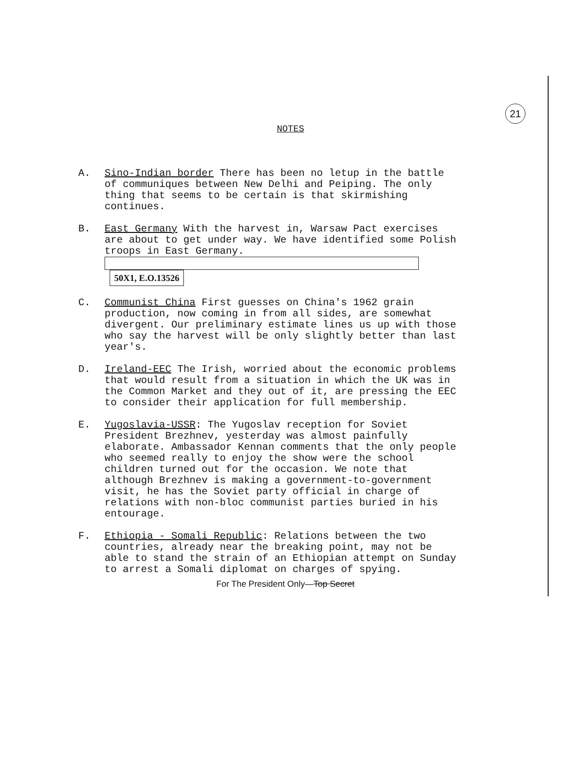21
NOTES
A. Sino-Indian border There has been no letup in the battle of communiques between New Delhi and Peiping. The only thing that seems to be certain is that skirmishing continues.
B. East Germany With the harvest in, Warsaw Pact exercises are about to get under way. We have identified some Polish troops in East Germany.
50X1, E.O.13526
C. Communist China First guesses on China's 1962 grain production, now coming in from all sides, are somewhat divergent. Our preliminary estimate lines us up with those who say the harvest will be only slightly better than last year's.
D. Ireland-EEC The Irish, worried about the economic problems that would result from a situation in which the UK was in the Common Market and they out of it, are pressing the EEC to consider their application for full membership.
E. Yugoslavia-USSR: The Yugoslav reception for Soviet President Brezhnev, yesterday was almost painfully elaborate. Ambassador Kennan comments that the only people who seemed really to enjoy the show were the school children turned out for the occasion. We note that although Brezhnev is making a government-to-government visit, he has the Soviet party official in charge of relations with non-bloc communist parties buried in his entourage.
F. Ethiopia - Somali Republic: Relations between the two countries, already near the breaking point, may not be able to stand the strain of an Ethiopian attempt on Sunday to arrest a Somali diplomat on charges of spying.
For The President Only—Top Secret